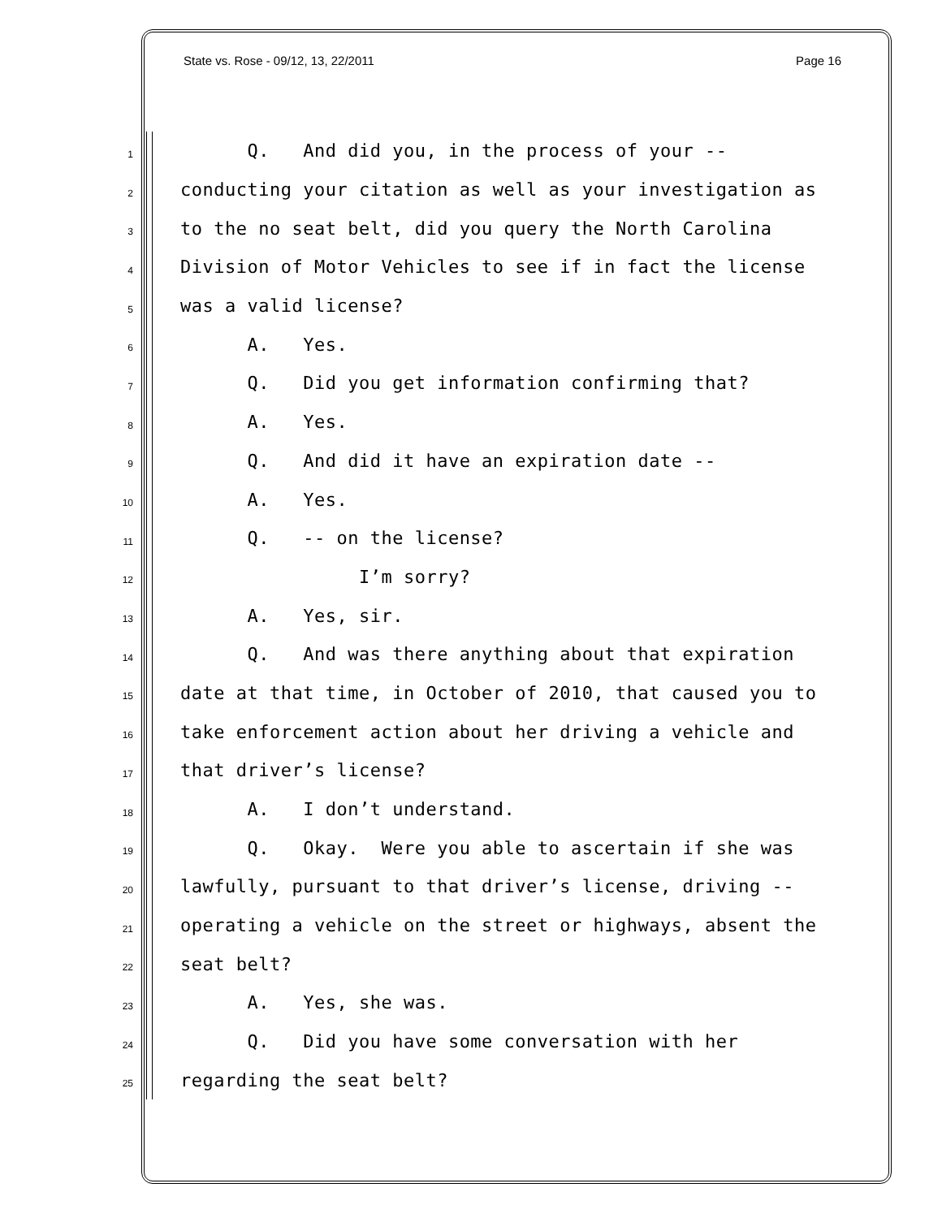State vs. Rose - 09/12, 13, 22/2011 Page 16
1 Q. And did you, in the process of your --
2 conducting your citation as well as your investigation as
3 to the no seat belt, did you query the North Carolina
4 Division of Motor Vehicles to see if in fact the license
5 was a valid license?
6 A. Yes.
7 Q. Did you get information confirming that?
8 A. Yes.
9 Q. And did it have an expiration date --
10 A. Yes.
11 Q. -- on the license?
12 I’m sorry?
13 A. Yes, sir.
14 Q. And was there anything about that expiration
15 date at that time, in October of 2010, that caused you to
16 take enforcement action about her driving a vehicle and
17 that driver’s license?
18 A. I don’t understand.
19 Q. Okay. Were you able to ascertain if she was
20 lawfully, pursuant to that driver’s license, driving --
21 operating a vehicle on the street or highways, absent the
22 seat belt?
23 A. Yes, she was.
24 Q. Did you have some conversation with her
25 regarding the seat belt?